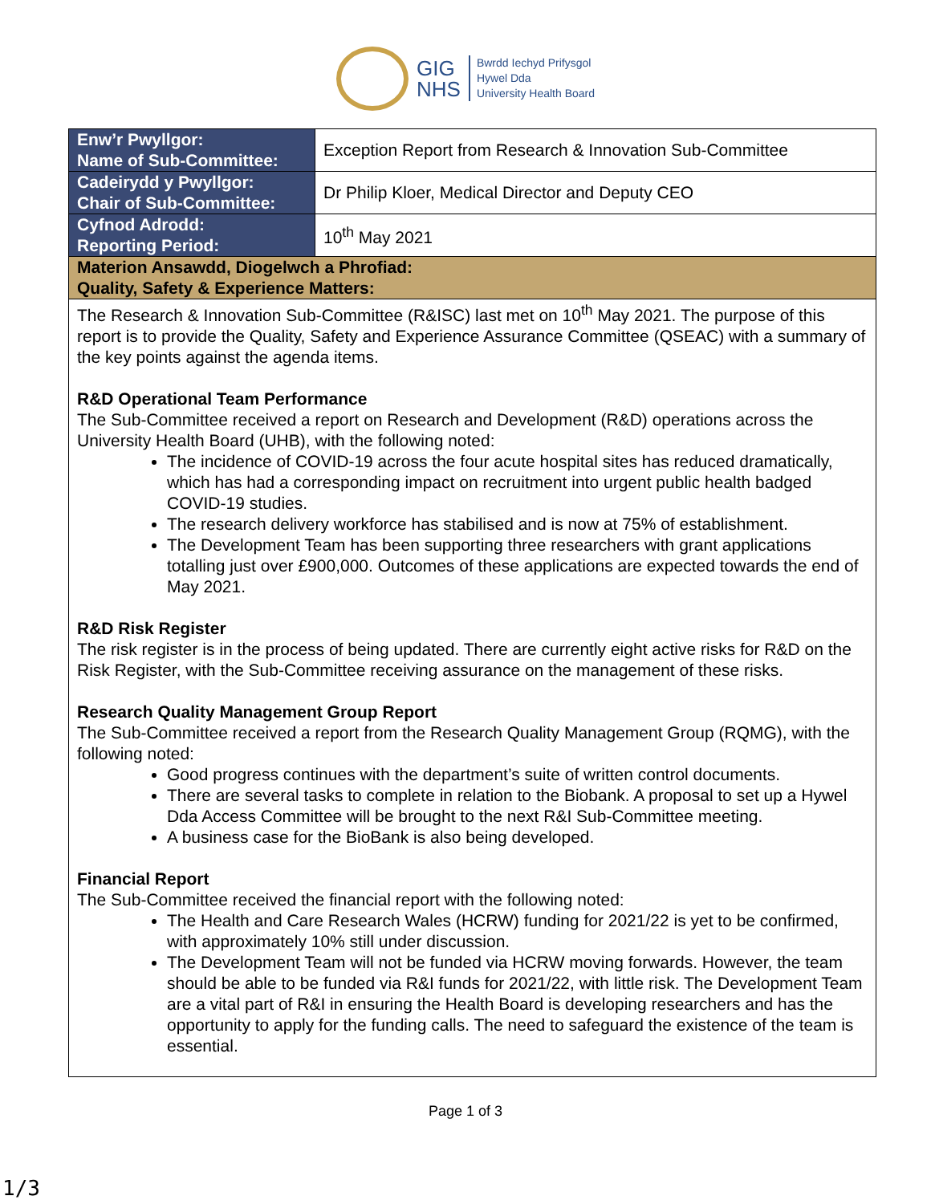GIG
NHS
Bwrdd Iechyd Prifysgol
Hywel Dda
University Health Board
| Enw’r Pwyllgor: Name of Sub-Committee: | Exception Report from Research & Innovation Sub-Committee |
| Cadeirydd y Pwyllgor: Chair of Sub-Committee: | Dr Philip Kloer, Medical Director and Deputy CEO |
| Cyfnod Adrodd: Reporting Period: | 10<sup>th</sup> May 2021 |
| Materion Ansawdd, Diogelwch a Phrofiad: Quality, Safety & Experience Matters: | |
| The Research & Innovation Sub-Committee (R&ISC) last met on 10<sup>th</sup> May 2021. The purpose of this report is to provide the Quality, Safety and Experience Assurance Committee (QSEAC) with a summary of the key points against the agenda items. R&D Operational Team Performance The Sub-Committee received a report on Research and Development (R&D) operations across the University Health Board (UHB), with the following noted: The incidence of COVID-19 across the four acute hospital sites has reduced dramatically, which has had a corresponding impact on recruitment into urgent public health badged COVID-19 studies. The research delivery workforce has stabilised and is now at 75% of establishment. The Development Team has been supporting three researchers with grant applications totalling just over £900,000. Outcomes of these applications are expected towards the end of May 2021. R&D Risk Register The risk register is in the process of being updated. There are currently eight active risks for R&D on the Risk Register, with the Sub-Committee receiving assurance on the management of these risks. Research Quality Management Group Report The Sub-Committee received a report from the Research Quality Management Group (RQMG), with the following noted: Good progress continues with the department’s suite of written control documents. There are several tasks to complete in relation to the Biobank. A proposal to set up a Hywel Dda Access Committee will be brought to the next R&I Sub-Committee meeting. A business case for the BioBank is also being developed. Financial Report The Sub-Committee received the financial report with the following noted: The Health and Care Research Wales (HCRW) funding for 2021/22 is yet to be confirmed, with approximately 10% still under discussion. The Development Team will not be funded via HCRW moving forwards. However, the team should be able to be funded via R&I funds for 2021/22, with little risk. The Development Team are a vital part of R&I in ensuring the Health Board is developing researchers and has the opportunity to apply for the funding calls. The need to safeguard the existence of the team is essential. | |
Page 1 of 3
1/3